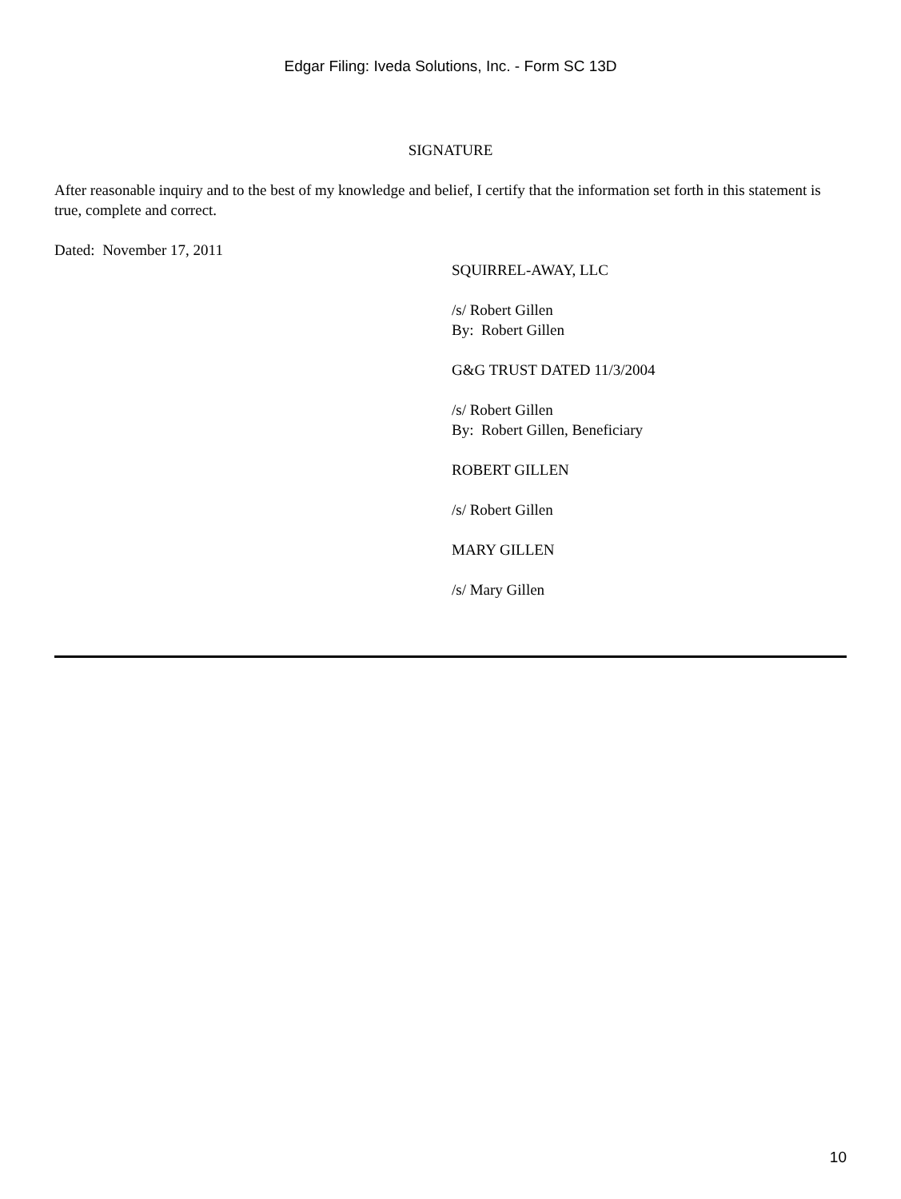Edgar Filing: Iveda Solutions, Inc. - Form SC 13D
SIGNATURE
After reasonable inquiry and to the best of my knowledge and belief, I certify that the information set forth in this statement is true, complete and correct.
Dated: November 17, 2011
SQUIRREL-AWAY, LLC
/s/ Robert Gillen
By: Robert Gillen
G&G TRUST DATED 11/3/2004
/s/ Robert Gillen
By: Robert Gillen, Beneficiary
ROBERT GILLEN
/s/ Robert Gillen
MARY GILLEN
/s/ Mary Gillen
10